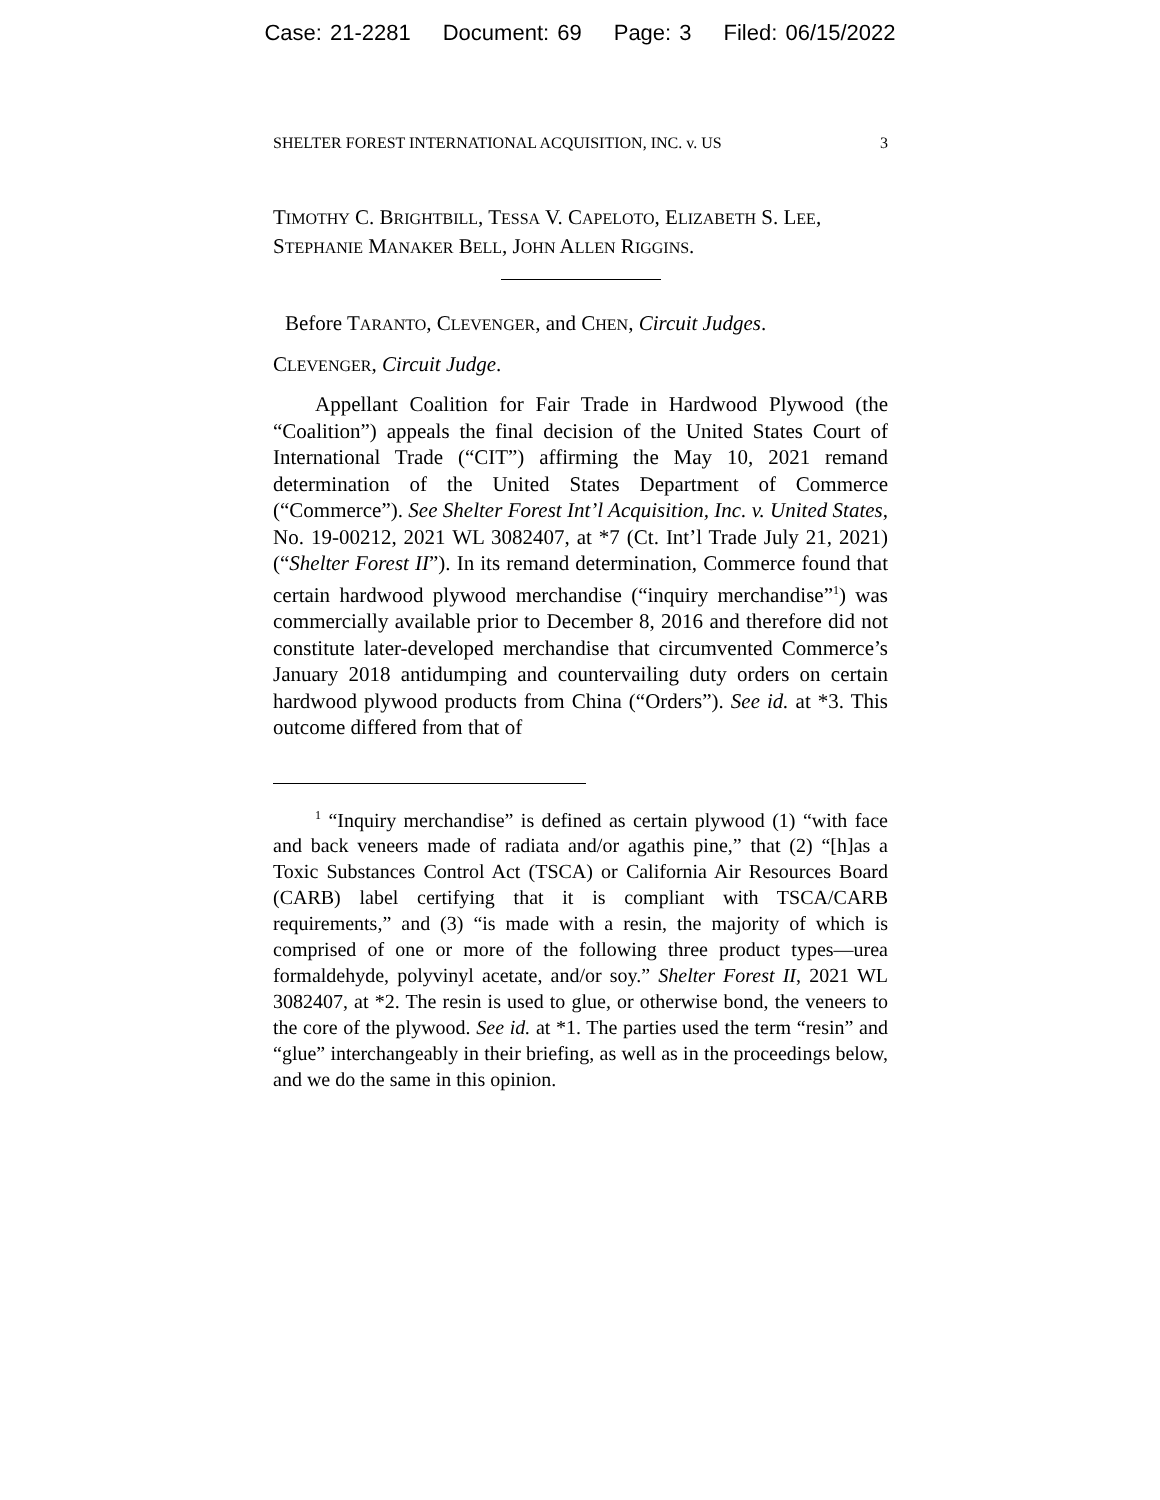Case: 21-2281 Document: 69 Page: 3 Filed: 06/15/2022
SHELTER FOREST INTERNATIONAL ACQUISITION, INC. v. US 3
TIMOTHY C. BRIGHTBILL, TESSA V. CAPELOTO, ELIZABETH S. LEE, STEPHANIE MANAKER BELL, JOHN ALLEN RIGGINS.
Before TARANTO, CLEVENGER, and CHEN, Circuit Judges.
CLEVENGER, Circuit Judge.
Appellant Coalition for Fair Trade in Hardwood Plywood (the “Coalition”) appeals the final decision of the United States Court of International Trade (“CIT”) affirming the May 10, 2021 remand determination of the United States Department of Commerce (“Commerce”). See Shelter Forest Int’l Acquisition, Inc. v. United States, No. 19-00212, 2021 WL 3082407, at *7 (Ct. Int’l Trade July 21, 2021) (“Shelter Forest II”). In its remand determination, Commerce found that certain hardwood plywood merchandise (“inquiry merchandise”<sup>1</sup>) was commercially available prior to December 8, 2016 and therefore did not constitute later-developed merchandise that circumvented Commerce’s January 2018 antidumping and countervailing duty orders on certain hardwood plywood products from China (“Orders”). See id. at *3. This outcome differed from that of
<sup>1</sup> “Inquiry merchandise” is defined as certain plywood (1) “with face and back veneers made of radiata and/or agathis pine,” that (2) “[h]as a Toxic Substances Control Act (TSCA) or California Air Resources Board (CARB) label certifying that it is compliant with TSCA/CARB requirements,” and (3) “is made with a resin, the majority of which is comprised of one or more of the following three product types—urea formaldehyde, polyvinyl acetate, and/or soy.” Shelter Forest II, 2021 WL 3082407, at *2. The resin is used to glue, or otherwise bond, the veneers to the core of the plywood. See id. at *1. The parties used the term “resin” and “glue” interchangeably in their briefing, as well as in the proceedings below, and we do the same in this opinion.